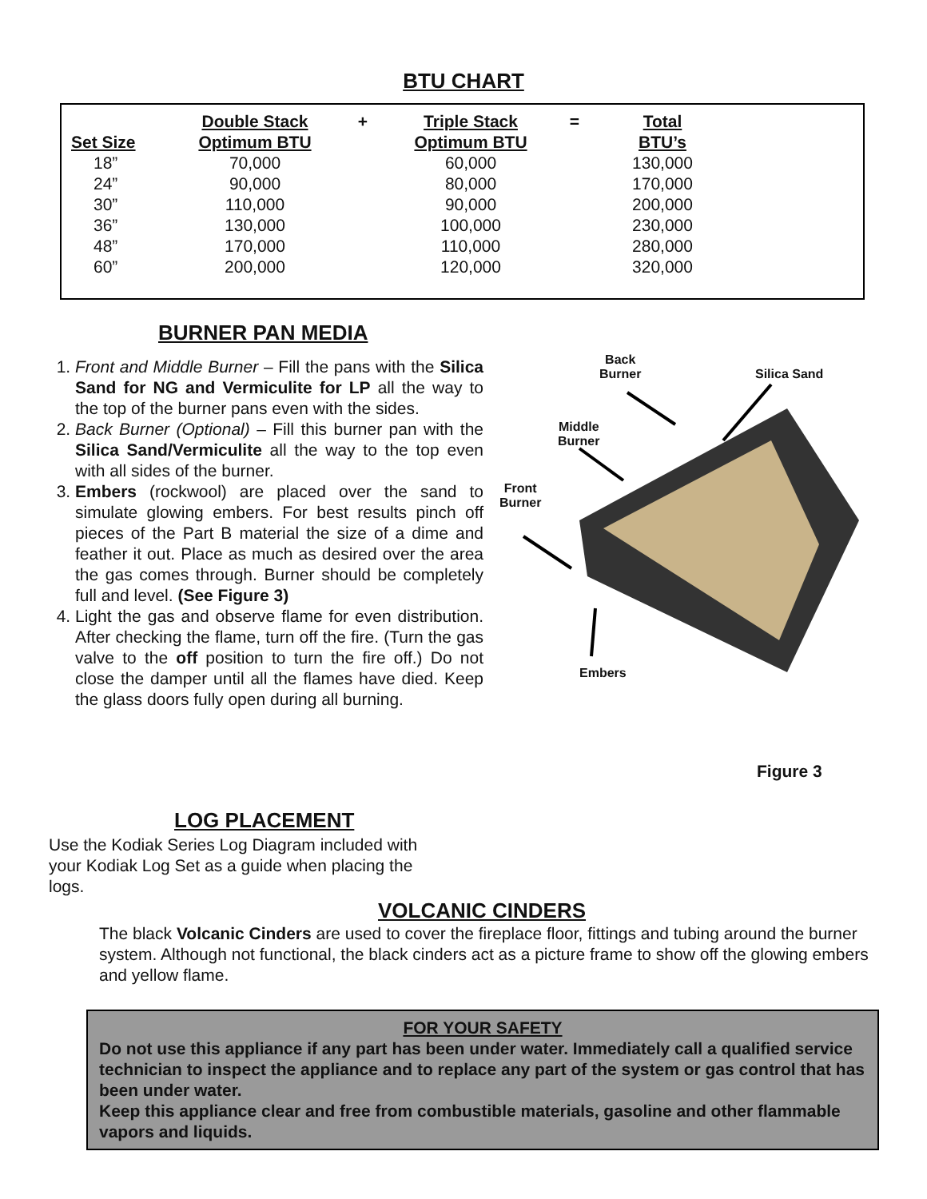BTU CHART
| | Double Stack | + | Triple Stack | = | Total |
| --- | --- | --- | --- | --- | --- |
| Set Size | Optimum BTU | | Optimum BTU | | BTU’s |
| 18” | 70,000 | | 60,000 | | 130,000 |
| 24” | 90,000 | | 80,000 | | 170,000 |
| 30” | 110,000 | | 90,000 | | 200,000 |
| 36” | 130,000 | | 100,000 | | 230,000 |
| 48” | 170,000 | | 110,000 | | 280,000 |
| 60” | 200,000 | | 120,000 | | 320,000 |
BURNER PAN MEDIA
1. Front and Middle Burner – Fill the pans with the Silica Sand for NG and Vermiculite for LP all the way to the top of the burner pans even with the sides.
2. Back Burner (Optional) – Fill this burner pan with the Silica Sand/Vermiculite all the way to the top even with all sides of the burner.
3. Embers (rockwool) are placed over the sand to simulate glowing embers. For best results pinch off pieces of the Part B material the size of a dime and feather it out. Place as much as desired over the area the gas comes through. Burner should be completely full and level. (See Figure 3)
4. Light the gas and observe flame for even distribution. After checking the flame, turn off the fire. (Turn the gas valve to the off position to turn the fire off.) Do not close the damper until all the flames have died. Keep the glass doors fully open during all burning.
Back
Burner
Silica Sand
Middle
Burner
Front
Burner
Embers
Figure 3
LOG PLACEMENT
Use the Kodiak Series Log Diagram included with your Kodiak Log Set as a guide when placing the logs.
VOLCANIC CINDERS
The black Volcanic Cinders are used to cover the fireplace floor, fittings and tubing around the burner system. Although not functional, the black cinders act as a picture frame to show off the glowing embers and yellow flame.
FOR YOUR SAFETY
Do not use this appliance if any part has been under water. Immediately call a qualified service technician to inspect the appliance and to replace any part of the system or gas control that has been under water.
Keep this appliance clear and free from combustible materials, gasoline and other flammable vapors and liquids.